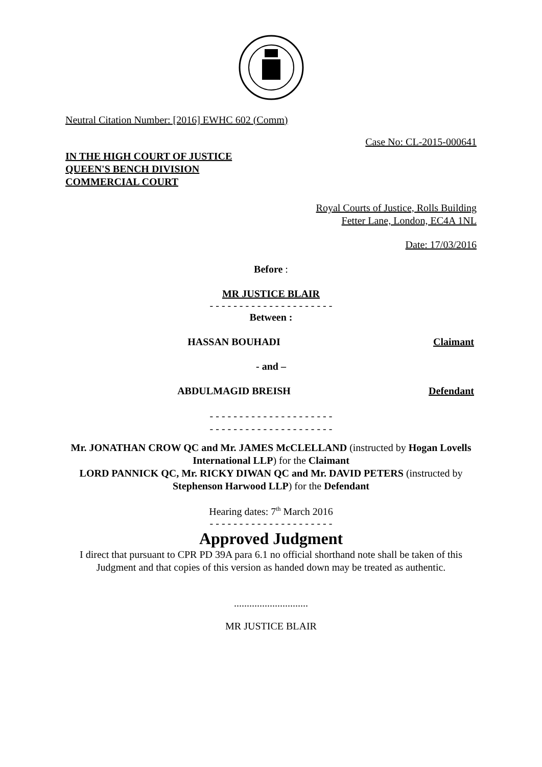Neutral Citation Number: [2016] EWHC 602 (Comm)
Case No: CL-2015-000641
IN THE HIGH COURT OF JUSTICE
QUEEN'S BENCH DIVISION
COMMERCIAL COURT
Royal Courts of Justice, Rolls Building
Fetter Lane, London, EC4A 1NL
Date: 17/03/2016
Before :
MR JUSTICE BLAIR
- - - - - - - - - - - - - - - - - - - - -
Between :
HASSAN BOUHADI Claimant
- and –
ABDULMAGID BREISH Defendant
- - - - - - - - - - - - - - - - - - - - -
- - - - - - - - - - - - - - - - - - - - -
Mr. JONATHAN CROW QC and Mr. JAMES McCLELLAND (instructed by Hogan Lovells International LLP) for the Claimant
LORD PANNICK QC, Mr. RICKY DIWAN QC and Mr. DAVID PETERS (instructed by Stephenson Harwood LLP) for the Defendant
Hearing dates: 7<sup>th</sup> March 2016
- - - - - - - - - - - - - - - - - - - - -
Approved Judgment
I direct that pursuant to CPR PD 39A para 6.1 no official shorthand note shall be taken of this Judgment and that copies of this version as handed down may be treated as authentic.
.............................
MR JUSTICE BLAIR